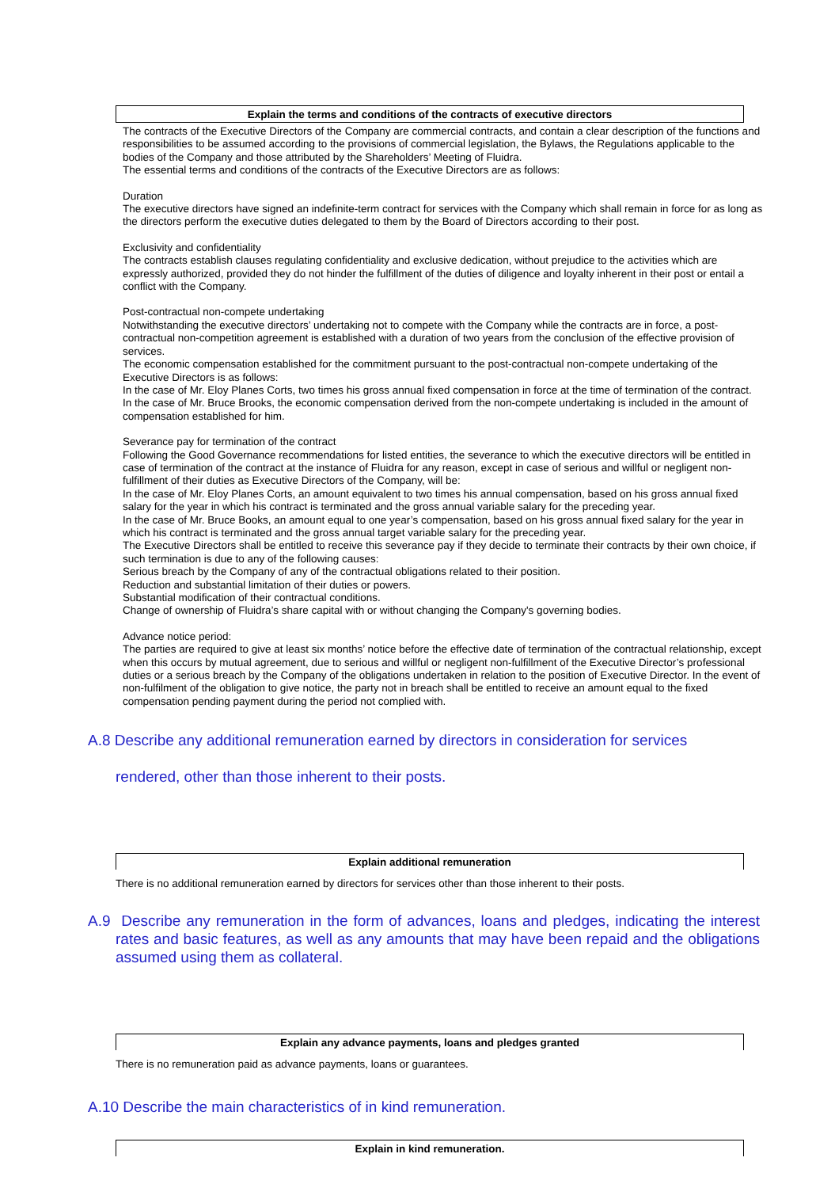Explain the terms and conditions of the contracts of executive directors
The contracts of the Executive Directors of the Company are commercial contracts, and contain a clear description of the functions and responsibilities to be assumed according to the provisions of commercial legislation, the Bylaws, the Regulations applicable to the bodies of the Company and those attributed by the Shareholders’ Meeting of Fluidra.
The essential terms and conditions of the contracts of the Executive Directors are as follows:
Duration
The executive directors have signed an indefinite-term contract for services with the Company which shall remain in force for as long as the directors perform the executive duties delegated to them by the Board of Directors according to their post.
Exclusivity and confidentiality
The contracts establish clauses regulating confidentiality and exclusive dedication, without prejudice to the activities which are expressly authorized, provided they do not hinder the fulfillment of the duties of diligence and loyalty inherent in their post or entail a conflict with the Company.
Post-contractual non-compete undertaking
Notwithstanding the executive directors’ undertaking not to compete with the Company while the contracts are in force, a post-contractual non-competition agreement is established with a duration of two years from the conclusion of the effective provision of services.
The economic compensation established for the commitment pursuant to the post-contractual non-compete undertaking of the Executive Directors is as follows:
In the case of Mr. Eloy Planes Corts, two times his gross annual fixed compensation in force at the time of termination of the contract.
In the case of Mr. Bruce Brooks, the economic compensation derived from the non-compete undertaking is included in the amount of compensation established for him.
Severance pay for termination of the contract
Following the Good Governance recommendations for listed entities, the severance to which the executive directors will be entitled in case of termination of the contract at the instance of Fluidra for any reason, except in case of serious and willful or negligent non-fulfillment of their duties as Executive Directors of the Company, will be:
In the case of Mr. Eloy Planes Corts, an amount equivalent to two times his annual compensation, based on his gross annual fixed salary for the year in which his contract is terminated and the gross annual variable salary for the preceding year.
In the case of Mr. Bruce Books, an amount equal to one year’s compensation, based on his gross annual fixed salary for the year in which his contract is terminated and the gross annual target variable salary for the preceding year.
The Executive Directors shall be entitled to receive this severance pay if they decide to terminate their contracts by their own choice, if such termination is due to any of the following causes:
Serious breach by the Company of any of the contractual obligations related to their position.
Reduction and substantial limitation of their duties or powers.
Substantial modification of their contractual conditions.
Change of ownership of Fluidra’s share capital with or without changing the Company's governing bodies.
Advance notice period:
The parties are required to give at least six months’ notice before the effective date of termination of the contractual relationship, except when this occurs by mutual agreement, due to serious and willful or negligent non-fulfillment of the Executive Director’s professional duties or a serious breach by the Company of the obligations undertaken in relation to the position of Executive Director. In the event of non-fulfilment of the obligation to give notice, the party not in breach shall be entitled to receive an amount equal to the fixed compensation pending payment during the period not complied with.
A.8 Describe any additional remuneration earned by directors in consideration for services
rendered, other than those inherent to their posts.
Explain additional remuneration
There is no additional remuneration earned by directors for services other than those inherent to their posts.
A.9 Describe any remuneration in the form of advances, loans and pledges, indicating the interest rates and basic features, as well as any amounts that may have been repaid and the obligations assumed using them as collateral.
Explain any advance payments, loans and pledges granted
There is no remuneration paid as advance payments, loans or guarantees.
A.10 Describe the main characteristics of in kind remuneration.
Explain in kind remuneration.